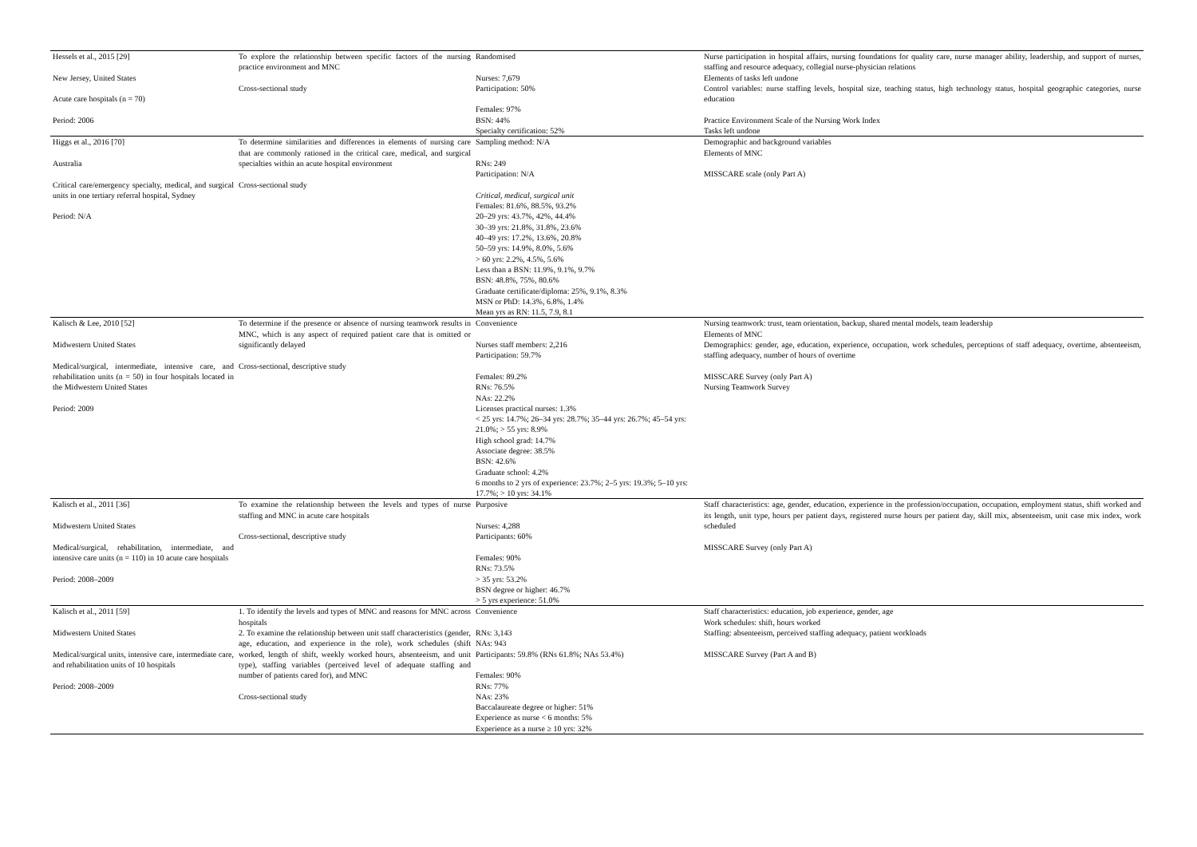| Hessels et al., 2015 [29] New Jersey, United States Acute care hospitals (n = 70) Period: 2006 | To explore the relationship between specific factors of the nursing practice environment and MNC Cross-sectional study | Randomised Nurses: 7,679 Participation: 50% Females: 97% BSN: 44% Specialty certification: 52% | Nurse participation in hospital affairs, nursing foundations for quality care, nurse manager ability, leadership, and support of nurses, staffing and resource adequacy, collegial nurse-physician relations Elements of tasks left undone Control variables: nurse staffing levels, hospital size, teaching status, high technology status, hospital geographic categories, nurse education Practice Environment Scale of the Nursing Work Index Tasks left undone |
| Higgs et al., 2016 [70] Australia Critical care/emergency specialty, medical, and surgical units in one tertiary referral hospital, Sydney Period: N/A | To determine similarities and differences in elements of nursing care that are commonly rationed in the critical care, medical, and surgical specialties within an acute hospital environment Cross-sectional study | Sampling method: N/A RNs: 249 Participation: N/A Critical, medical, surgical unit Females: 81.6%, 88.5%, 93.2% 20–29 yrs: 43.7%, 42%, 44.4% 30–39 yrs: 21.8%, 31.8%, 23.6% 40–49 yrs: 17.2%, 13.6%, 20.8% 50–59 yrs: 14.9%, 8.0%, 5.6% > 60 yrs: 2.2%, 4.5%, 5.6% Less than a BSN: 11.9%, 9.1%, 9.7% BSN: 48.8%, 75%, 80.6% Graduate certificate/diploma: 25%, 9.1%, 8.3% MSN or PhD: 14.3%, 6.8%, 1.4% Mean yrs as RN: 11.5, 7.9, 8.1 | Demographic and background variables Elements of MNC MISSCARE scale (only Part A) |
| Kalisch & Lee, 2010 [52] Midwestern United States Medical/surgical, intermediate, intensive care, and rehabilitation units (n = 50) in four hospitals located in the Midwestern United States Period: 2009 | To determine if the presence or absence of nursing teamwork results in MNC, which is any aspect of required patient care that is omitted or significantly delayed Cross-sectional, descriptive study | Convenience Nurses staff members: 2,216 Participation: 59.7% Females: 89.2% RNs: 76.5% NAs: 22.2% Licenses practical nurses: 1.3% < 25 yrs: 14.7%; 26–34 yrs: 28.7%; 35–44 yrs: 26.7%; 45–54 yrs: 21.0%; > 55 yrs: 8.9% High school grad: 14.7% Associate degree: 38.5% BSN: 42.6% Graduate school: 4.2% 6 months to 2 yrs of experience: 23.7%; 2–5 yrs: 19.3%; 5–10 yrs: 17.7%; > 10 yrs: 34.1% | Nursing teamwork: trust, team orientation, backup, shared mental models, team leadership Elements of MNC Demographics: gender, age, education, experience, occupation, work schedules, perceptions of staff adequacy, overtime, absenteeism, staffing adequacy, number of hours of overtime MISSCARE Survey (only Part A) Nursing Teamwork Survey |
| Kalisch et al., 2011 [36] Midwestern United States Medical/surgical, rehabilitation, intermediate, and intensive care units (n = 110) in 10 acute care hospitals Period: 2008–2009 | To examine the relationship between the levels and types of nurse staffing and MNC in acute care hospitals Cross-sectional, descriptive study | Purposive Nurses: 4,288 Participants: 60% Females: 90% RNs: 73.5% > 35 yrs: 53.2% BSN degree or higher: 46.7% > 5 yrs experience: 51.0% | Staff characteristics: age, gender, education, experience in the profession/occupation, occupation, employment status, shift worked and its length, unit type, hours per patient days, registered nurse hours per patient day, skill mix, absenteeism, unit case mix index, work scheduled MISSCARE Survey (only Part A) |
| Kalisch et al., 2011 [59] Midwestern United States Medical/surgical units, intensive care, intermediate care, and rehabilitation units of 10 hospitals Period: 2008–2009 | 1. To identify the levels and types of MNC and reasons for MNC across hospitals 2. To examine the relationship between unit staff characteristics (gender, age, education, and experience in the role), work schedules (shift worked, length of shift, weekly worked hours, absenteeism, and unit type), staffing variables (perceived level of adequate staffing and number of patients cared for), and MNC Cross-sectional study | Convenience RNs: 3,143 NAs: 943 Participants: 59.8% (RNs 61.8%; NAs 53.4%) Females: 90% RNs: 77% NAs: 23% Baccalaureate degree or higher: 51% Experience as nurse < 6 months: 5% Experience as a nurse ≥ 10 yrs: 32% | Staff characteristics: education, job experience, gender, age Work schedules: shift, hours worked Staffing: absenteeism, perceived staffing adequacy, patient workloads MISSCARE Survey (Part A and B) |